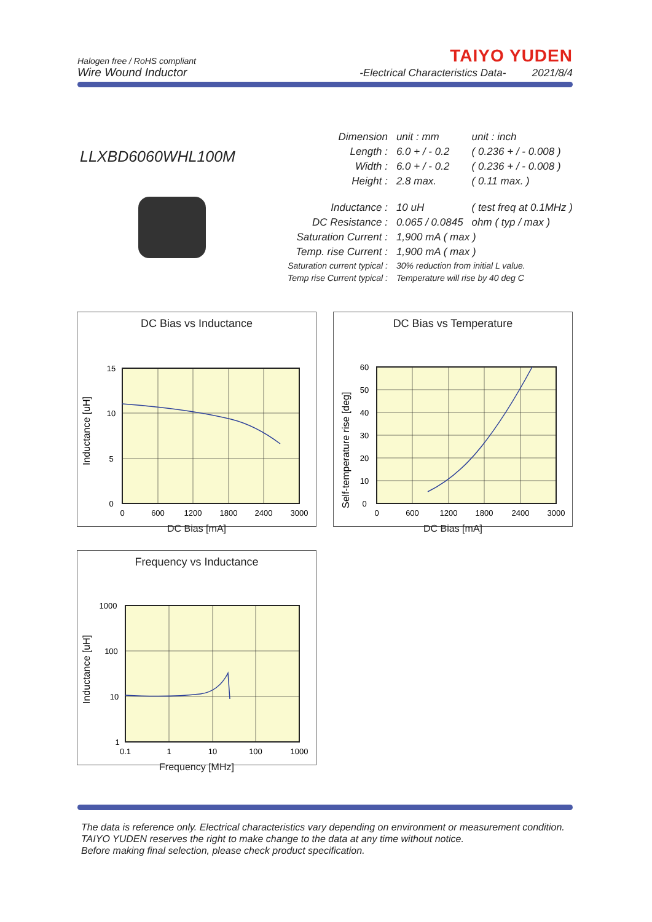Halogen free / RoHS compliant
TAIYO YUDEN
Wire Wound Inductor
-Electrical Characteristics Data- 2021/8/4
LLXBD6060WHL100M
| Dimension | unit : mm | unit : inch |
| Length : | 6.0 + / - 0.2 | ( 0.236 + / - 0.008 ) |
| Width : | 6.0 + / - 0.2 | ( 0.236 + / - 0.008 ) |
| Height : | 2.8 max. | ( 0.11 max. ) |
| Inductance : | 10 uH | ( test freq at 0.1MHz ) |
| DC Resistance : | 0.065 / 0.0845 | ohm ( typ / max ) |
| Saturation Current : | 1,900 mA ( max ) | |
| Temp. rise Current : | 1,900 mA ( max ) | |
| Saturation current typical : | 30% reduction from initial L value. | |
| Temp rise Current typical : | Temperature will rise by 40 deg C | |
DC Bias vs Inductance
15
10
5
0
0
600
1200
1800
2400
3000
Inductance [uH]
DC Bias [mA]
DC Bias vs Temperature
60
50
40
30
20
10
0
0
600
1200
1800
2400
3000
Self-temperature rise [deg]
DC Bias [mA]
Frequency vs Inductance
1000
100
10
1
0.1
1
10
100
1000
Inductance [uH]
Frequency [MHz]
The data is reference only. Electrical characteristics vary depending on environment or measurement condition.
TAIYO YUDEN reserves the right to make change to the data at any time without notice.
Before making final selection, please check product specification.